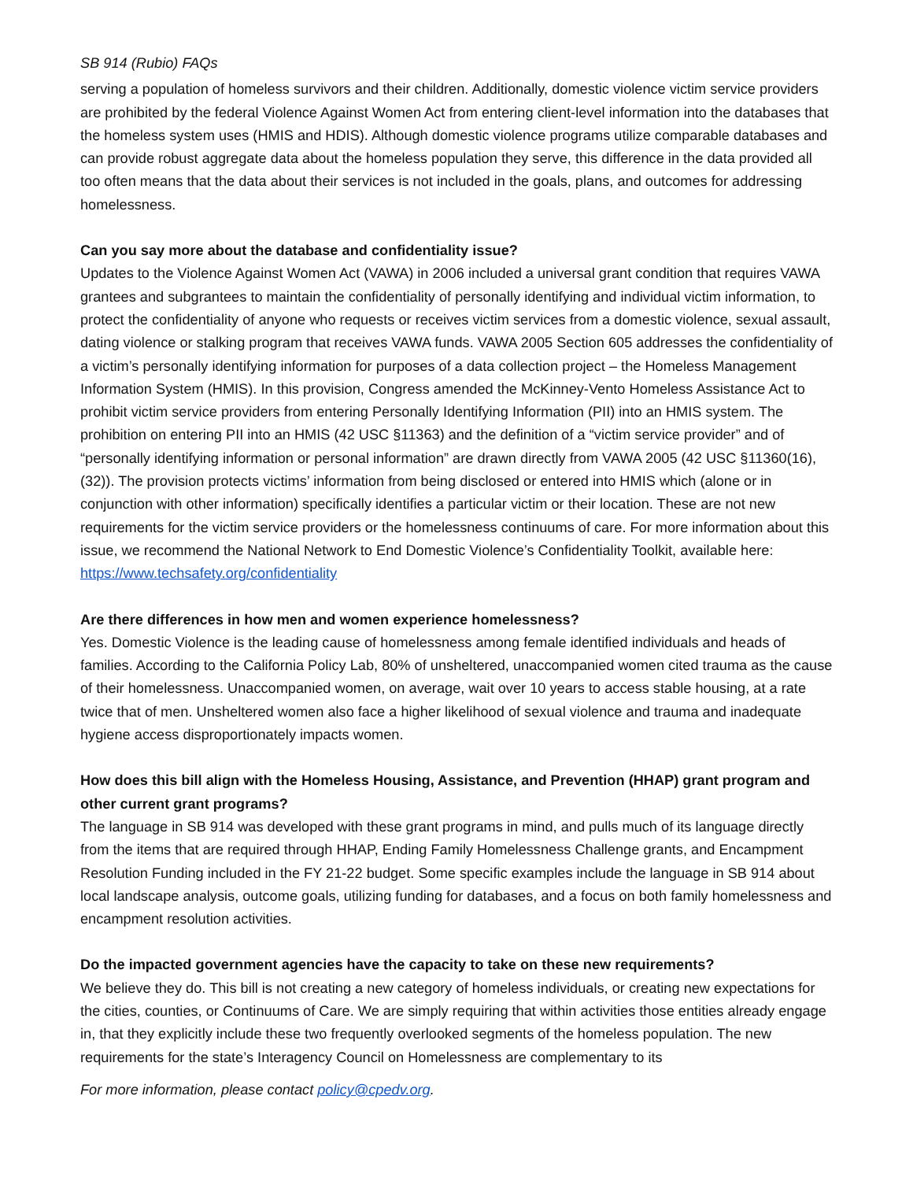SB 914 (Rubio) FAQs
serving a population of homeless survivors and their children. Additionally, domestic violence victim service providers are prohibited by the federal Violence Against Women Act from entering client-level information into the databases that the homeless system uses (HMIS and HDIS). Although domestic violence programs utilize comparable databases and can provide robust aggregate data about the homeless population they serve, this difference in the data provided all too often means that the data about their services is not included in the goals, plans, and outcomes for addressing homelessness.
Can you say more about the database and confidentiality issue?
Updates to the Violence Against Women Act (VAWA) in 2006 included a universal grant condition that requires VAWA grantees and subgrantees to maintain the confidentiality of personally identifying and individual victim information, to protect the confidentiality of anyone who requests or receives victim services from a domestic violence, sexual assault, dating violence or stalking program that receives VAWA funds. VAWA 2005 Section 605 addresses the confidentiality of a victim’s personally identifying information for purposes of a data collection project – the Homeless Management Information System (HMIS). In this provision, Congress amended the McKinney-Vento Homeless Assistance Act to prohibit victim service providers from entering Personally Identifying Information (PII) into an HMIS system. The prohibition on entering PII into an HMIS (42 USC §11363) and the definition of a “victim service provider” and of “personally identifying information or personal information” are drawn directly from VAWA 2005 (42 USC §11360(16), (32)). The provision protects victims’ information from being disclosed or entered into HMIS which (alone or in conjunction with other information) specifically identifies a particular victim or their location. These are not new requirements for the victim service providers or the homelessness continuums of care. For more information about this issue, we recommend the National Network to End Domestic Violence’s Confidentiality Toolkit, available here: https://www.techsafety.org/confidentiality
Are there differences in how men and women experience homelessness?
Yes. Domestic Violence is the leading cause of homelessness among female identified individuals and heads of families. According to the California Policy Lab, 80% of unsheltered, unaccompanied women cited trauma as the cause of their homelessness. Unaccompanied women, on average, wait over 10 years to access stable housing, at a rate twice that of men. Unsheltered women also face a higher likelihood of sexual violence and trauma and inadequate hygiene access disproportionately impacts women.
How does this bill align with the Homeless Housing, Assistance, and Prevention (HHAP) grant program and other current grant programs?
The language in SB 914 was developed with these grant programs in mind, and pulls much of its language directly from the items that are required through HHAP, Ending Family Homelessness Challenge grants, and Encampment Resolution Funding included in the FY 21-22 budget. Some specific examples include the language in SB 914 about local landscape analysis, outcome goals, utilizing funding for databases, and a focus on both family homelessness and encampment resolution activities.
Do the impacted government agencies have the capacity to take on these new requirements?
We believe they do. This bill is not creating a new category of homeless individuals, or creating new expectations for the cities, counties, or Continuums of Care. We are simply requiring that within activities those entities already engage in, that they explicitly include these two frequently overlooked segments of the homeless population. The new requirements for the state’s Interagency Council on Homelessness are complementary to its
For more information, please contact policy@cpedv.org.